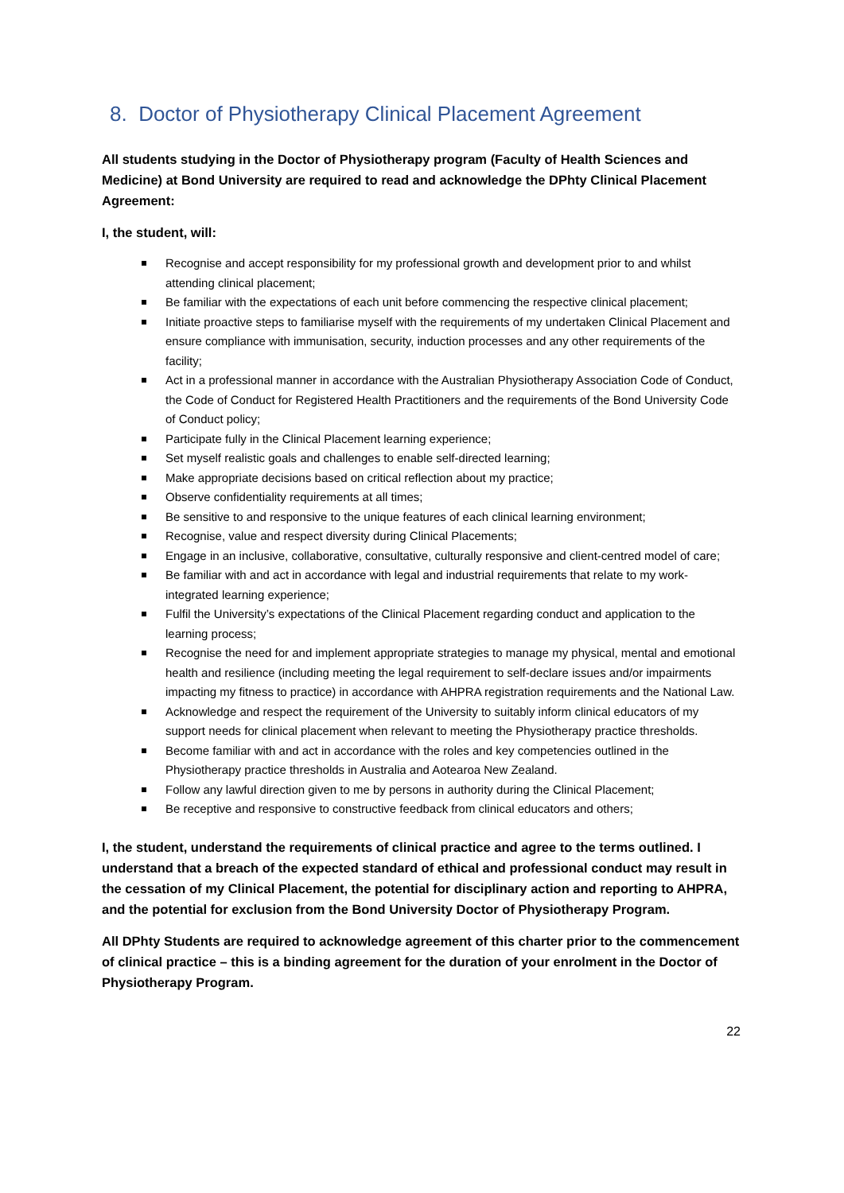8. Doctor of Physiotherapy Clinical Placement Agreement
All students studying in the Doctor of Physiotherapy program (Faculty of Health Sciences and Medicine) at Bond University are required to read and acknowledge the DPhty Clinical Placement Agreement:
I, the student, will:
Recognise and accept responsibility for my professional growth and development prior to and whilst attending clinical placement;
Be familiar with the expectations of each unit before commencing the respective clinical placement;
Initiate proactive steps to familiarise myself with the requirements of my undertaken Clinical Placement and ensure compliance with immunisation, security, induction processes and any other requirements of the facility;
Act in a professional manner in accordance with the Australian Physiotherapy Association Code of Conduct, the Code of Conduct for Registered Health Practitioners and the requirements of the Bond University Code of Conduct policy;
Participate fully in the Clinical Placement learning experience;
Set myself realistic goals and challenges to enable self-directed learning;
Make appropriate decisions based on critical reflection about my practice;
Observe confidentiality requirements at all times;
Be sensitive to and responsive to the unique features of each clinical learning environment;
Recognise, value and respect diversity during Clinical Placements;
Engage in an inclusive, collaborative, consultative, culturally responsive and client-centred model of care;
Be familiar with and act in accordance with legal and industrial requirements that relate to my work- integrated learning experience;
Fulfil the University’s expectations of the Clinical Placement regarding conduct and application to the learning process;
Recognise the need for and implement appropriate strategies to manage my physical, mental and emotional health and resilience (including meeting the legal requirement to self-declare issues and/or impairments impacting my fitness to practice) in accordance with AHPRA registration requirements and the National Law.
Acknowledge and respect the requirement of the University to suitably inform clinical educators of my support needs for clinical placement when relevant to meeting the Physiotherapy practice thresholds.
Become familiar with and act in accordance with the roles and key competencies outlined in the Physiotherapy practice thresholds in Australia and Aotearoa New Zealand.
Follow any lawful direction given to me by persons in authority during the Clinical Placement;
Be receptive and responsive to constructive feedback from clinical educators and others;
I, the student, understand the requirements of clinical practice and agree to the terms outlined. I understand that a breach of the expected standard of ethical and professional conduct may result in the cessation of my Clinical Placement, the potential for disciplinary action and reporting to AHPRA, and the potential for exclusion from the Bond University Doctor of Physiotherapy Program.
All DPhty Students are required to acknowledge agreement of this charter prior to the commencement of clinical practice – this is a binding agreement for the duration of your enrolment in the Doctor of Physiotherapy Program.
22